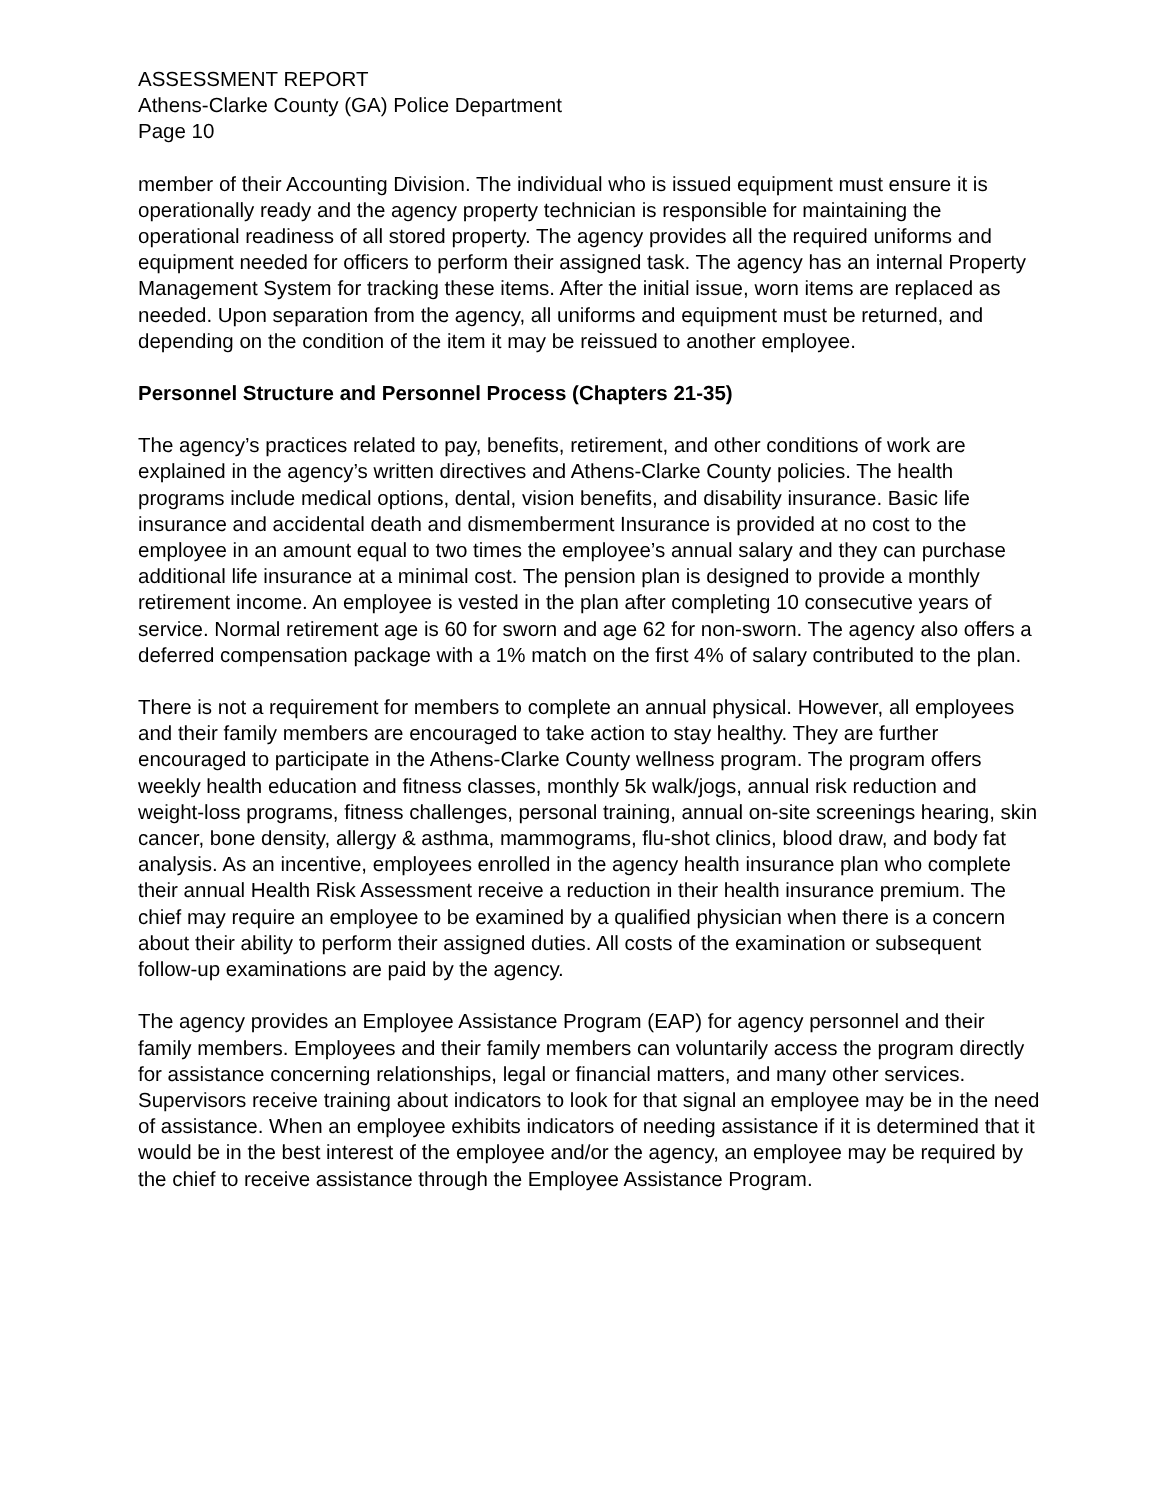ASSESSMENT REPORT
Athens-Clarke County (GA) Police Department
Page 10
member of their Accounting Division. The individual who is issued equipment must ensure it is operationally ready and the agency property technician is responsible for maintaining the operational readiness of all stored property. The agency provides all the required uniforms and equipment needed for officers to perform their assigned task. The agency has an internal Property Management System for tracking these items. After the initial issue, worn items are replaced as needed. Upon separation from the agency, all uniforms and equipment must be returned, and depending on the condition of the item it may be reissued to another employee.
Personnel Structure and Personnel Process (Chapters 21-35)
The agency’s practices related to pay, benefits, retirement, and other conditions of work are explained in the agency’s written directives and Athens-Clarke County policies. The health programs include medical options, dental, vision benefits, and disability insurance. Basic life insurance and accidental death and dismemberment Insurance is provided at no cost to the employee in an amount equal to two times the employee’s annual salary and they can purchase additional life insurance at a minimal cost. The pension plan is designed to provide a monthly retirement income. An employee is vested in the plan after completing 10 consecutive years of service. Normal retirement age is 60 for sworn and age 62 for non-sworn. The agency also offers a deferred compensation package with a 1% match on the first 4% of salary contributed to the plan.
There is not a requirement for members to complete an annual physical. However, all employees and their family members are encouraged to take action to stay healthy. They are further encouraged to participate in the Athens-Clarke County wellness program. The program offers weekly health education and fitness classes, monthly 5k walk/jogs, annual risk reduction and weight-loss programs, fitness challenges, personal training, annual on-site screenings hearing, skin cancer, bone density, allergy & asthma, mammograms, flu-shot clinics, blood draw, and body fat analysis. As an incentive, employees enrolled in the agency health insurance plan who complete their annual Health Risk Assessment receive a reduction in their health insurance premium. The chief may require an employee to be examined by a qualified physician when there is a concern about their ability to perform their assigned duties. All costs of the examination or subsequent follow-up examinations are paid by the agency.
The agency provides an Employee Assistance Program (EAP) for agency personnel and their family members. Employees and their family members can voluntarily access the program directly for assistance concerning relationships, legal or financial matters, and many other services. Supervisors receive training about indicators to look for that signal an employee may be in the need of assistance. When an employee exhibits indicators of needing assistance if it is determined that it would be in the best interest of the employee and/or the agency, an employee may be required by the chief to receive assistance through the Employee Assistance Program.